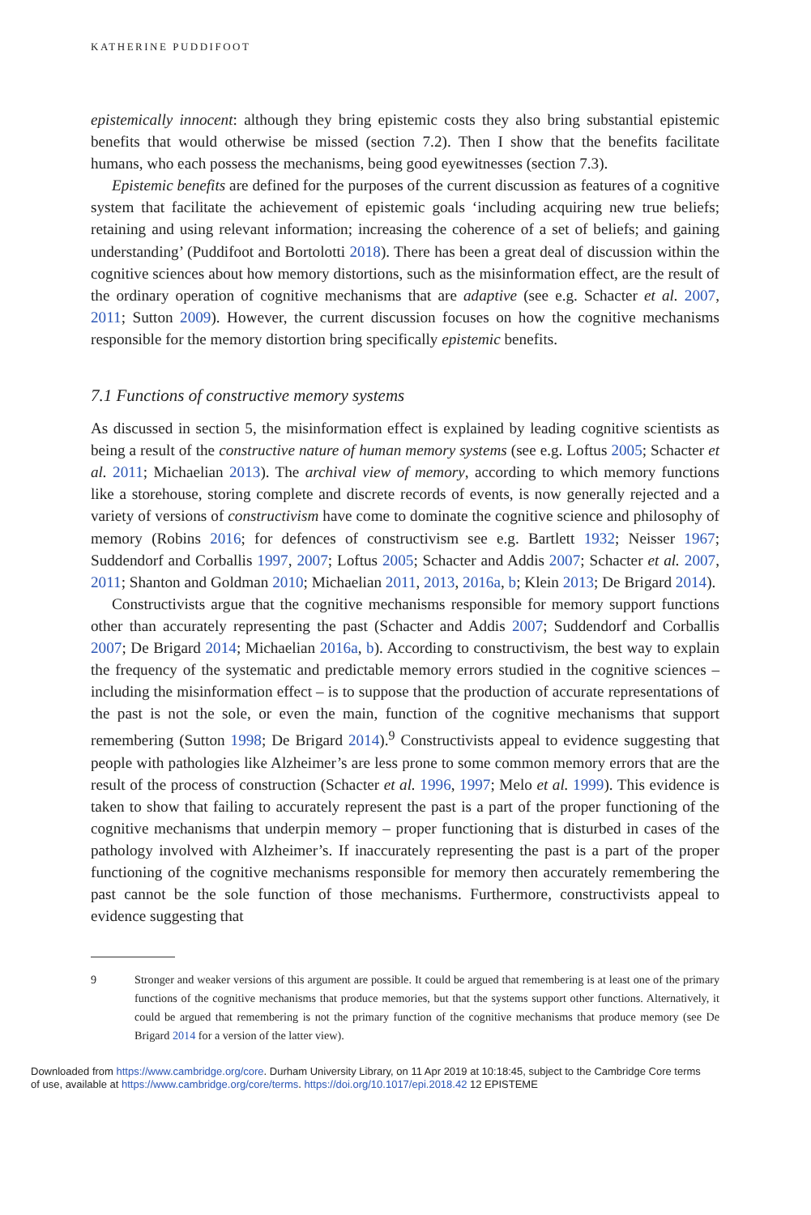KATHERINE PUDDIFOOT
epistemically innocent: although they bring epistemic costs they also bring substantial epistemic benefits that would otherwise be missed (section 7.2). Then I show that the benefits facilitate humans, who each possess the mechanisms, being good eyewitnesses (section 7.3).
Epistemic benefits are defined for the purposes of the current discussion as features of a cognitive system that facilitate the achievement of epistemic goals ‘including acquiring new true beliefs; retaining and using relevant information; increasing the coherence of a set of beliefs; and gaining understanding’ (Puddifoot and Bortolotti 2018). There has been a great deal of discussion within the cognitive sciences about how memory distortions, such as the misinformation effect, are the result of the ordinary operation of cognitive mechanisms that are adaptive (see e.g. Schacter et al. 2007, 2011; Sutton 2009). However, the current discussion focuses on how the cognitive mechanisms responsible for the memory distortion bring specifically epistemic benefits.
7.1 Functions of constructive memory systems
As discussed in section 5, the misinformation effect is explained by leading cognitive scientists as being a result of the constructive nature of human memory systems (see e.g. Loftus 2005; Schacter et al. 2011; Michaelian 2013). The archival view of memory, according to which memory functions like a storehouse, storing complete and discrete records of events, is now generally rejected and a variety of versions of constructivism have come to dominate the cognitive science and philosophy of memory (Robins 2016; for defences of constructivism see e.g. Bartlett 1932; Neisser 1967; Suddendorf and Corballis 1997, 2007; Loftus 2005; Schacter and Addis 2007; Schacter et al. 2007, 2011; Shanton and Goldman 2010; Michaelian 2011, 2013, 2016a, b; Klein 2013; De Brigard 2014).
Constructivists argue that the cognitive mechanisms responsible for memory support functions other than accurately representing the past (Schacter and Addis 2007; Suddendorf and Corballis 2007; De Brigard 2014; Michaelian 2016a, b). According to constructivism, the best way to explain the frequency of the systematic and predictable memory errors studied in the cognitive sciences – including the misinformation effect – is to suppose that the production of accurate representations of the past is not the sole, or even the main, function of the cognitive mechanisms that support remembering (Sutton 1998; De Brigard 2014).<sup>9</sup> Constructivists appeal to evidence suggesting that people with pathologies like Alzheimer’s are less prone to some common memory errors that are the result of the process of construction (Schacter et al. 1996, 1997; Melo et al. 1999). This evidence is taken to show that failing to accurately represent the past is a part of the proper functioning of the cognitive mechanisms that underpin memory – proper functioning that is disturbed in cases of the pathology involved with Alzheimer’s. If inaccurately representing the past is a part of the proper functioning of the cognitive mechanisms responsible for memory then accurately remembering the past cannot be the sole function of those mechanisms. Furthermore, constructivists appeal to evidence suggesting that
9 Stronger and weaker versions of this argument are possible. It could be argued that remembering is at least one of the primary functions of the cognitive mechanisms that produce memories, but that the systems support other functions. Alternatively, it could be argued that remembering is not the primary function of the cognitive mechanisms that produce memory (see De Brigard 2014 for a version of the latter view).
Downloaded from https://www.cambridge.org/core. Durham University Library, on 11 Apr 2019 at 10:18:45, subject to the Cambridge Core terms
of use, available at https://www.cambridge.org/core/terms. https://doi.org/10.1017/epi.2018.42 12 EPISTEME